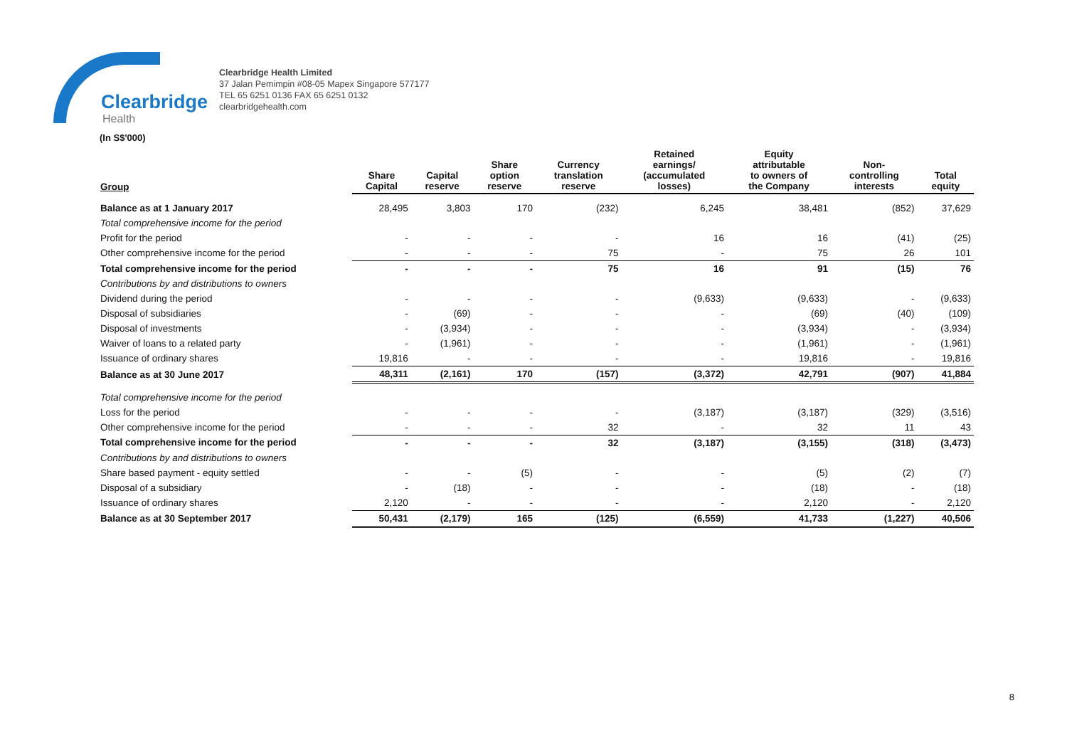Clearbridge
Health
Clearbridge Health Limited
37 Jalan Pemimpin #08-05 Mapex Singapore 577177
TEL 65 6251 0136 FAX 65 6251 0132
clearbridgehealth.com
(In S$'000)
| Group | Share Capital | Capital reserve | Share option reserve | Currency translation reserve | Retained earnings/ (accumulated losses) | Equity attributable to owners of the Company | Non- controlling interests | Total equity |
| --- | --- | --- | --- | --- | --- | --- | --- | --- |
| Balance as at 1 January 2017 | 28,495 | 3,803 | 170 | (232) | 6,245 | 38,481 | (852) | 37,629 |
| Total comprehensive income for the period | | | | | | | | |
| Profit for the period | - | - | - | - | 16 | 16 | (41) | (25) |
| Other comprehensive income for the period | - | - | - | 75 | - | 75 | 26 | 101 |
| Total comprehensive income for the period | - | - | - | 75 | 16 | 91 | (15) | 76 |
| Contributions by and distributions to owners | | | | | | | | |
| Dividend during the period | - | - | - | - | (9,633) | (9,633) | - | (9,633) |
| Disposal of subsidiaries | - | (69) | - | - | - | (69) | (40) | (109) |
| Disposal of investments | - | (3,934) | - | - | - | (3,934) | - | (3,934) |
| Waiver of loans to a related party | - | (1,961) | - | - | - | (1,961) | - | (1,961) |
| Issuance of ordinary shares | 19,816 | - | - | - | - | 19,816 | - | 19,816 |
| Balance as at 30 June 2017 | 48,311 | (2,161) | 170 | (157) | (3,372) | 42,791 | (907) | 41,884 |
| Total comprehensive income for the period | | | | | | | | |
| Loss for the period | - | - | - | - | (3,187) | (3,187) | (329) | (3,516) |
| Other comprehensive income for the period | - | - | - | 32 | - | 32 | 11 | 43 |
| Total comprehensive income for the period | - | - | - | 32 | (3,187) | (3,155) | (318) | (3,473) |
| Contributions by and distributions to owners | | | | | | | | |
| Share based payment - equity settled | - | - | (5) | - | - | (5) | (2) | (7) |
| Disposal of a subsidiary | - | (18) | - | - | - | (18) | - | (18) |
| Issuance of ordinary shares | 2,120 | - | - | - | - | 2,120 | - | 2,120 |
| Balance as at 30 September 2017 | 50,431 | (2,179) | 165 | (125) | (6,559) | 41,733 | (1,227) | 40,506 |
8